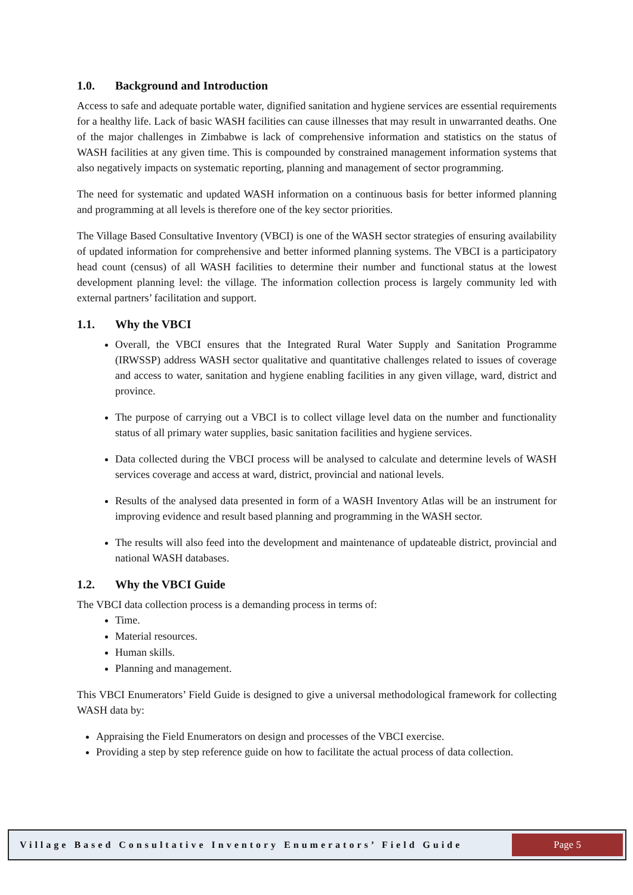1.0. Background and Introduction
Access to safe and adequate portable water, dignified sanitation and hygiene services are essential requirements for a healthy life. Lack of basic WASH facilities can cause illnesses that may result in unwarranted deaths. One of the major challenges in Zimbabwe is lack of comprehensive information and statistics on the status of WASH facilities at any given time. This is compounded by constrained management information systems that also negatively impacts on systematic reporting, planning and management of sector programming.
The need for systematic and updated WASH information on a continuous basis for better informed planning and programming at all levels is therefore one of the key sector priorities.
The Village Based Consultative Inventory (VBCI) is one of the WASH sector strategies of ensuring availability of updated information for comprehensive and better informed planning systems. The VBCI is a participatory head count (census) of all WASH facilities to determine their number and functional status at the lowest development planning level: the village. The information collection process is largely community led with external partners’ facilitation and support.
1.1. Why the VBCI
Overall, the VBCI ensures that the Integrated Rural Water Supply and Sanitation Programme (IRWSSP) address WASH sector qualitative and quantitative challenges related to issues of coverage and access to water, sanitation and hygiene enabling facilities in any given village, ward, district and province.
The purpose of carrying out a VBCI is to collect village level data on the number and functionality status of all primary water supplies, basic sanitation facilities and hygiene services.
Data collected during the VBCI process will be analysed to calculate and determine levels of WASH services coverage and access at ward, district, provincial and national levels.
Results of the analysed data presented in form of a WASH Inventory Atlas will be an instrument for improving evidence and result based planning and programming in the WASH sector.
The results will also feed into the development and maintenance of updateable district, provincial and national WASH databases.
1.2. Why the VBCI Guide
The VBCI data collection process is a demanding process in terms of:
Time.
Material resources.
Human skills.
Planning and management.
This VBCI Enumerators’ Field Guide is designed to give a universal methodological framework for collecting WASH data by:
Appraising the Field Enumerators on design and processes of the VBCI exercise.
Providing a step by step reference guide on how to facilitate the actual process of data collection.
Village Based Consultative Inventory Enumerators’ Field Guide
Page 5